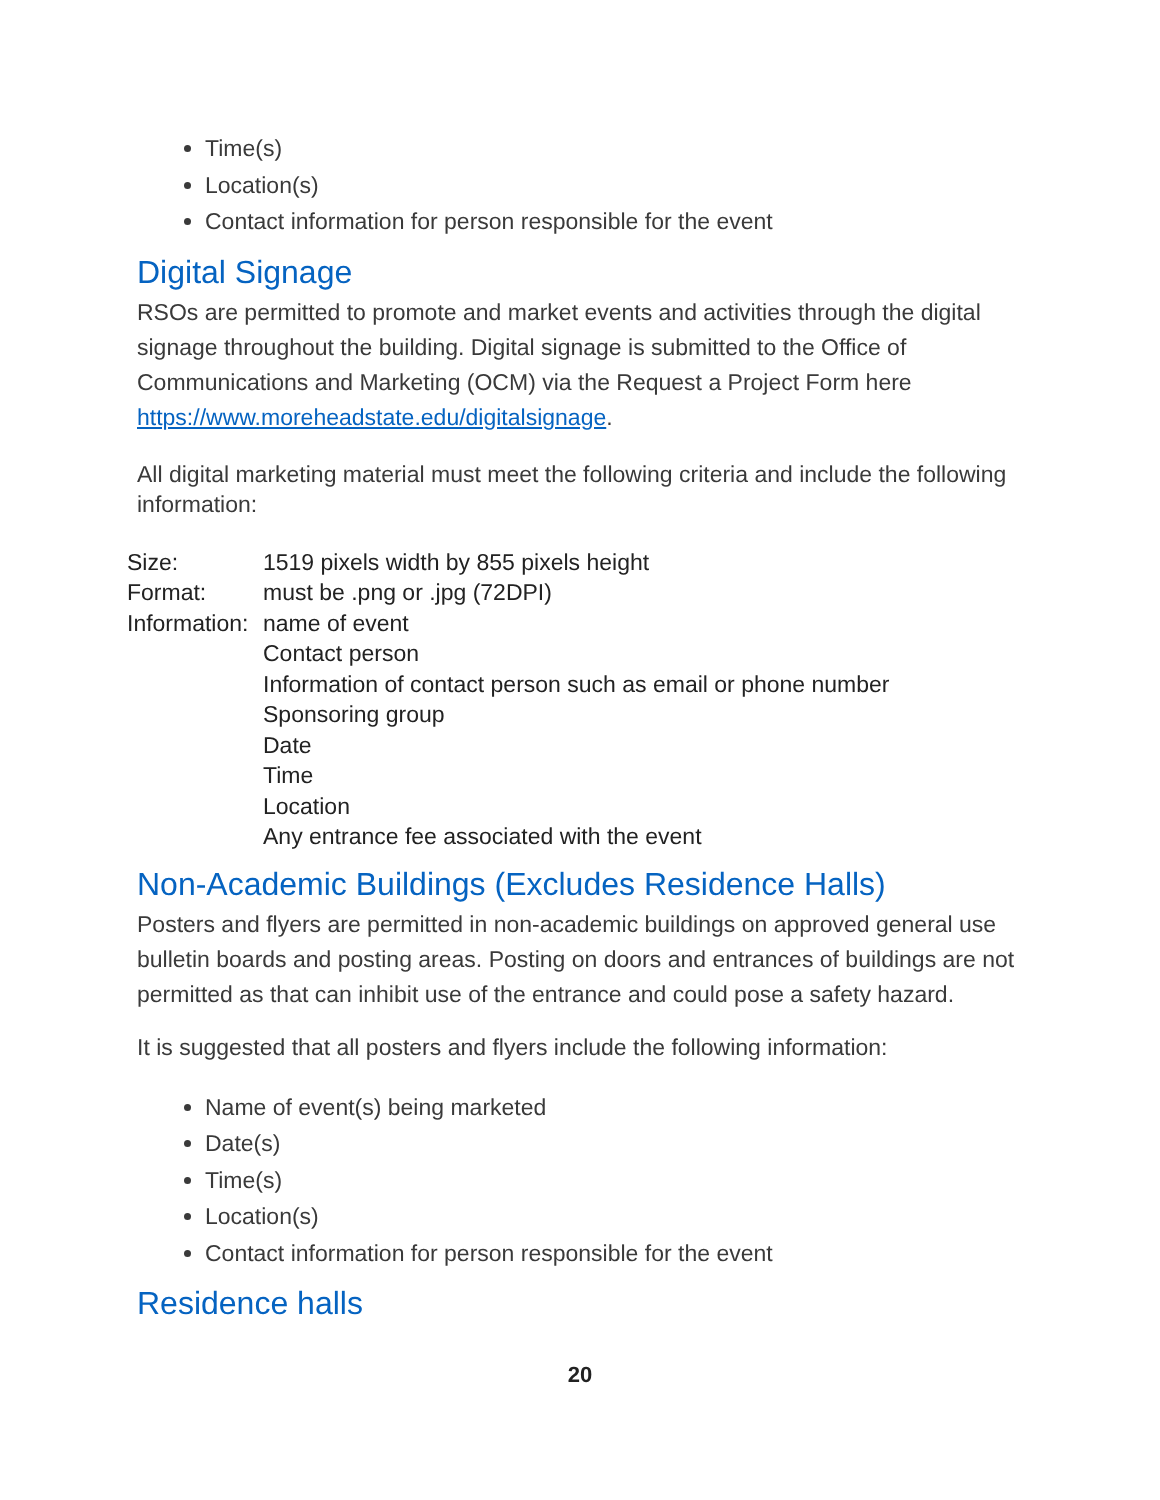Time(s)
Location(s)
Contact information for person responsible for the event
Digital Signage
RSOs are permitted to promote and market events and activities through the digital signage throughout the building. Digital signage is submitted to the Office of Communications and Marketing (OCM) via the Request a Project Form here https://www.moreheadstate.edu/digitalsignage.
All digital marketing material must meet the following criteria and include the following information:
| Size: | 1519 pixels width by 855 pixels height |
| Format: | must be .png or .jpg (72DPI) |
| Information: | name of event Contact person Information of contact person such as email or phone number Sponsoring group Date Time Location Any entrance fee associated with the event |
Non-Academic Buildings (Excludes Residence Halls)
Posters and flyers are permitted in non-academic buildings on approved general use bulletin boards and posting areas. Posting on doors and entrances of buildings are not permitted as that can inhibit use of the entrance and could pose a safety hazard.
It is suggested that all posters and flyers include the following information:
Name of event(s) being marketed
Date(s)
Time(s)
Location(s)
Contact information for person responsible for the event
Residence halls
20